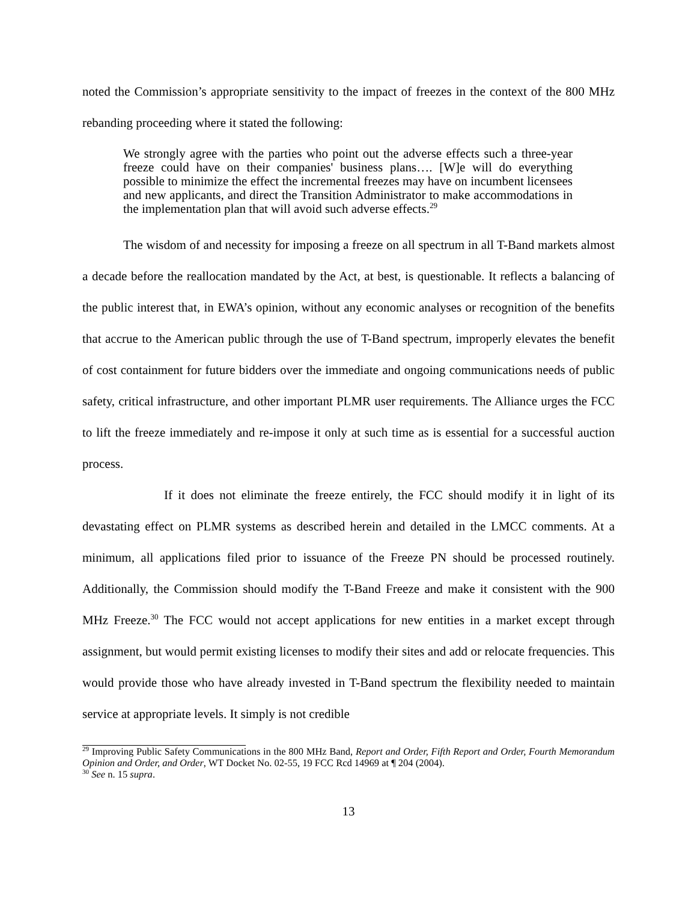noted the Commission’s appropriate sensitivity to the impact of freezes in the context of the 800 MHz rebanding proceeding where it stated the following:
We strongly agree with the parties who point out the adverse effects such a three-year freeze could have on their companies' business plans…. [W]e will do everything possible to minimize the effect the incremental freezes may have on incumbent licensees and new applicants, and direct the Transition Administrator to make accommodations in the implementation plan that will avoid such adverse effects.<sup>29</sup>
The wisdom of and necessity for imposing a freeze on all spectrum in all T-Band markets almost a decade before the reallocation mandated by the Act, at best, is questionable. It reflects a balancing of the public interest that, in EWA’s opinion, without any economic analyses or recognition of the benefits that accrue to the American public through the use of T-Band spectrum, improperly elevates the benefit of cost containment for future bidders over the immediate and ongoing communications needs of public safety, critical infrastructure, and other important PLMR user requirements. The Alliance urges the FCC to lift the freeze immediately and re-impose it only at such time as is essential for a successful auction process.
If it does not eliminate the freeze entirely, the FCC should modify it in light of its devastating effect on PLMR systems as described herein and detailed in the LMCC comments. At a minimum, all applications filed prior to issuance of the Freeze PN should be processed routinely. Additionally, the Commission should modify the T-Band Freeze and make it consistent with the 900 MHz Freeze.<sup>30</sup> The FCC would not accept applications for new entities in a market except through assignment, but would permit existing licenses to modify their sites and add or relocate frequencies. This would provide those who have already invested in T-Band spectrum the flexibility needed to maintain service at appropriate levels. It simply is not credible
<sup>29</sup> Improving Public Safety Communications in the 800 MHz Band, Report and Order, Fifth Report and Order, Fourth Memorandum Opinion and Order, and Order, WT Docket No. 02-55, 19 FCC Rcd 14969 at ¶ 204 (2004).
<sup>30</sup> See n. 15 supra.
13